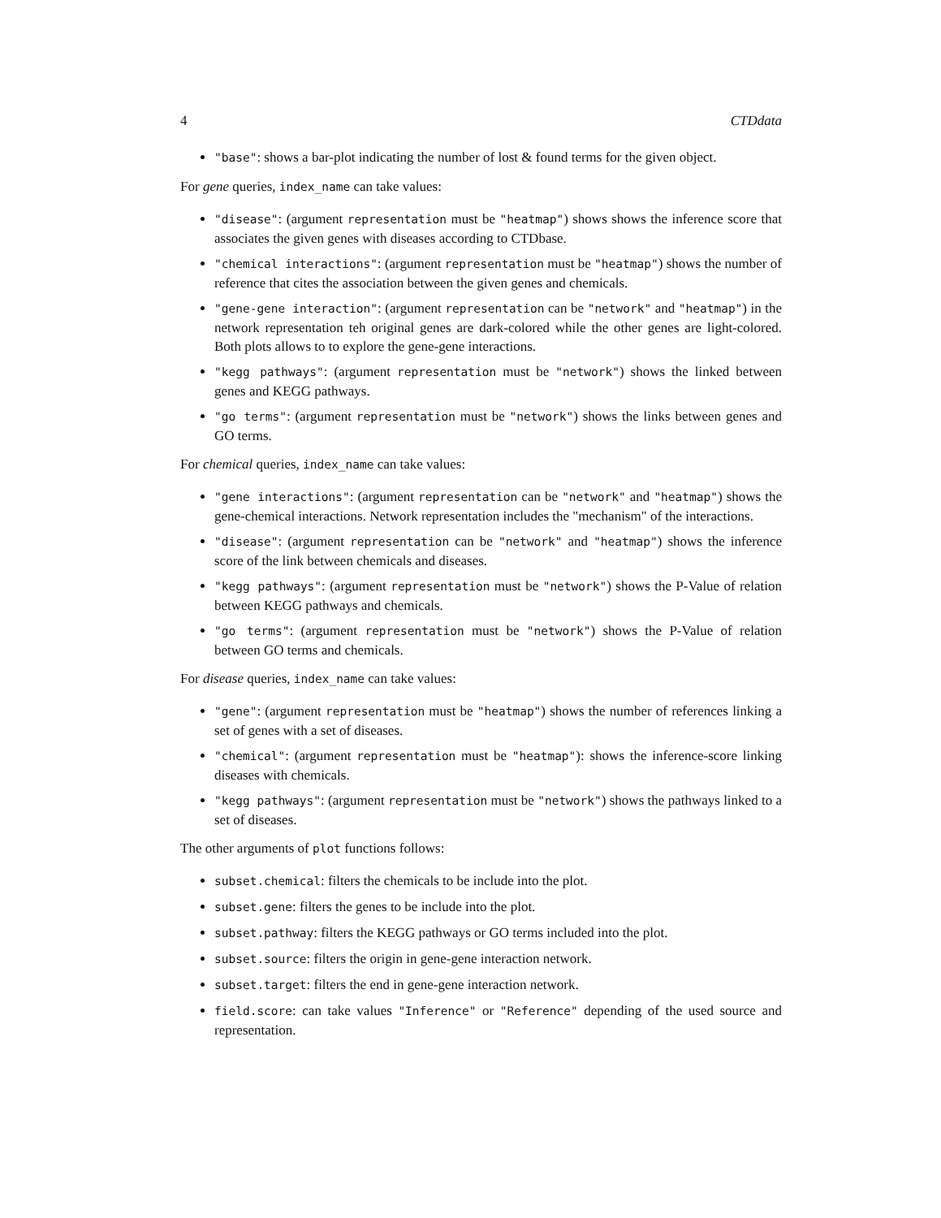4 CTDdata
"base": shows a bar-plot indicating the number of lost & found terms for the given object.
For gene queries, index_name can take values:
"disease": (argument representation must be "heatmap") shows shows the inference score that associates the given genes with diseases according to CTDbase.
"chemical interactions": (argument representation must be "heatmap") shows the number of reference that cites the association between the given genes and chemicals.
"gene-gene interaction": (argument representation can be "network" and "heatmap") in the network representation teh original genes are dark-colored while the other genes are light-colored. Both plots allows to to explore the gene-gene interactions.
"kegg pathways": (argument representation must be "network") shows the linked between genes and KEGG pathways.
"go terms": (argument representation must be "network") shows the links between genes and GO terms.
For chemical queries, index_name can take values:
"gene interactions": (argument representation can be "network" and "heatmap") shows the gene-chemical interactions. Network representation includes the "mechanism" of the interactions.
"disease": (argument representation can be "network" and "heatmap") shows the inference score of the link between chemicals and diseases.
"kegg pathways": (argument representation must be "network") shows the P-Value of relation between KEGG pathways and chemicals.
"go terms": (argument representation must be "network") shows the P-Value of relation between GO terms and chemicals.
For disease queries, index_name can take values:
"gene": (argument representation must be "heatmap") shows the number of references linking a set of genes with a set of diseases.
"chemical": (argument representation must be "heatmap"): shows the inference-score linking diseases with chemicals.
"kegg pathways": (argument representation must be "network") shows the pathways linked to a set of diseases.
The other arguments of plot functions follows:
subset.chemical: filters the chemicals to be include into the plot.
subset.gene: filters the genes to be include into the plot.
subset.pathway: filters the KEGG pathways or GO terms included into the plot.
subset.source: filters the origin in gene-gene interaction network.
subset.target: filters the end in gene-gene interaction network.
field.score: can take values "Inference" or "Reference" depending of the used source and representation.